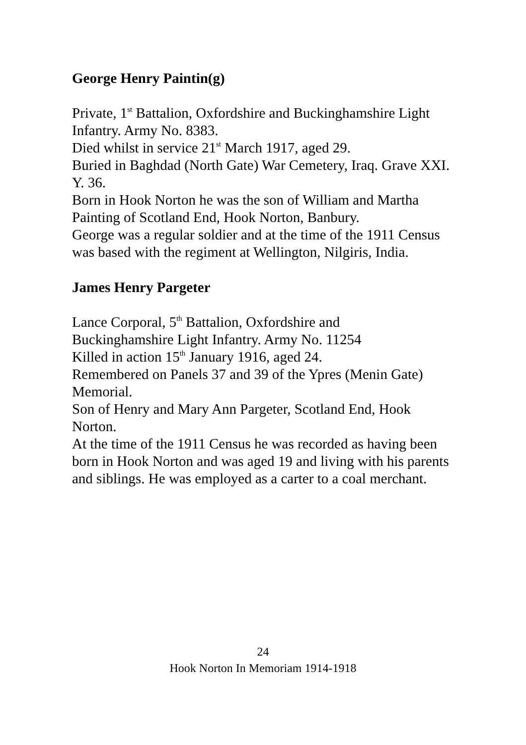George Henry Paintin(g)
Private, 1<sup>st</sup> Battalion, Oxfordshire and Buckinghamshire Light Infantry. Army No. 8383.
Died whilst in service 21<sup>st</sup> March 1917, aged 29.
Buried in Baghdad (North Gate) War Cemetery, Iraq. Grave XXI. Y. 36.
Born in Hook Norton he was the son of William and Martha Painting of Scotland End, Hook Norton, Banbury.
George was a regular soldier and at the time of the 1911 Census was based with the regiment at Wellington, Nilgiris, India.
James Henry Pargeter
Lance Corporal, 5<sup>th</sup> Battalion, Oxfordshire and
Buckinghamshire Light Infantry. Army No. 11254
Killed in action 15<sup>th</sup> January 1916, aged 24.
Remembered on Panels 37 and 39 of the Ypres (Menin Gate) Memorial.
Son of Henry and Mary Ann Pargeter, Scotland End, Hook Norton.
At the time of the 1911 Census he was recorded as having been born in Hook Norton and was aged 19 and living with his parents and siblings. He was employed as a carter to a coal merchant.
24
Hook Norton In Memoriam 1914-1918